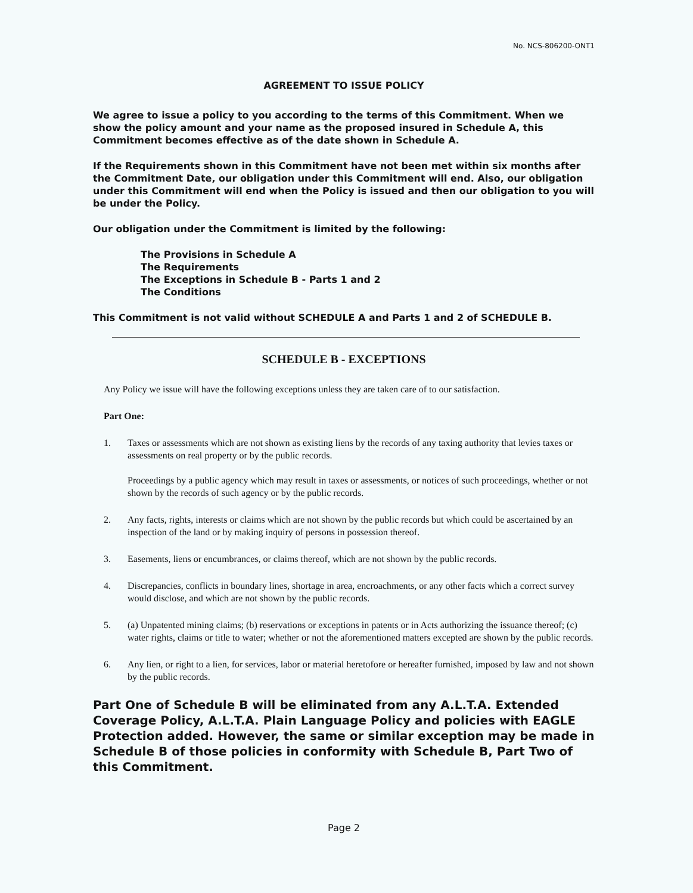No. NCS-806200-ONT1
AGREEMENT TO ISSUE POLICY
We agree to issue a policy to you according to the terms of this Commitment. When we show the policy amount and your name as the proposed insured in Schedule A, this Commitment becomes effective as of the date shown in Schedule A.
If the Requirements shown in this Commitment have not been met within six months after the Commitment Date, our obligation under this Commitment will end. Also, our obligation under this Commitment will end when the Policy is issued and then our obligation to you will be under the Policy.
Our obligation under the Commitment is limited by the following:
The Provisions in Schedule A
The Requirements
The Exceptions in Schedule B - Parts 1 and 2
The Conditions
This Commitment is not valid without SCHEDULE A and Parts 1 and 2 of SCHEDULE B.
SCHEDULE B - EXCEPTIONS
Any Policy we issue will have the following exceptions unless they are taken care of to our satisfaction.
Part One:
1. Taxes or assessments which are not shown as existing liens by the records of any taxing authority that levies taxes or assessments on real property or by the public records.
Proceedings by a public agency which may result in taxes or assessments, or notices of such proceedings, whether or not shown by the records of such agency or by the public records.
2. Any facts, rights, interests or claims which are not shown by the public records but which could be ascertained by an inspection of the land or by making inquiry of persons in possession thereof.
3. Easements, liens or encumbrances, or claims thereof, which are not shown by the public records.
4. Discrepancies, conflicts in boundary lines, shortage in area, encroachments, or any other facts which a correct survey would disclose, and which are not shown by the public records.
5. (a) Unpatented mining claims; (b) reservations or exceptions in patents or in Acts authorizing the issuance thereof; (c) water rights, claims or title to water; whether or not the aforementioned matters excepted are shown by the public records.
6. Any lien, or right to a lien, for services, labor or material heretofore or hereafter furnished, imposed by law and not shown by the public records.
Part One of Schedule B will be eliminated from any A.L.T.A. Extended Coverage Policy, A.L.T.A. Plain Language Policy and policies with EAGLE Protection added. However, the same or similar exception may be made in Schedule B of those policies in conformity with Schedule B, Part Two of this Commitment.
Page 2